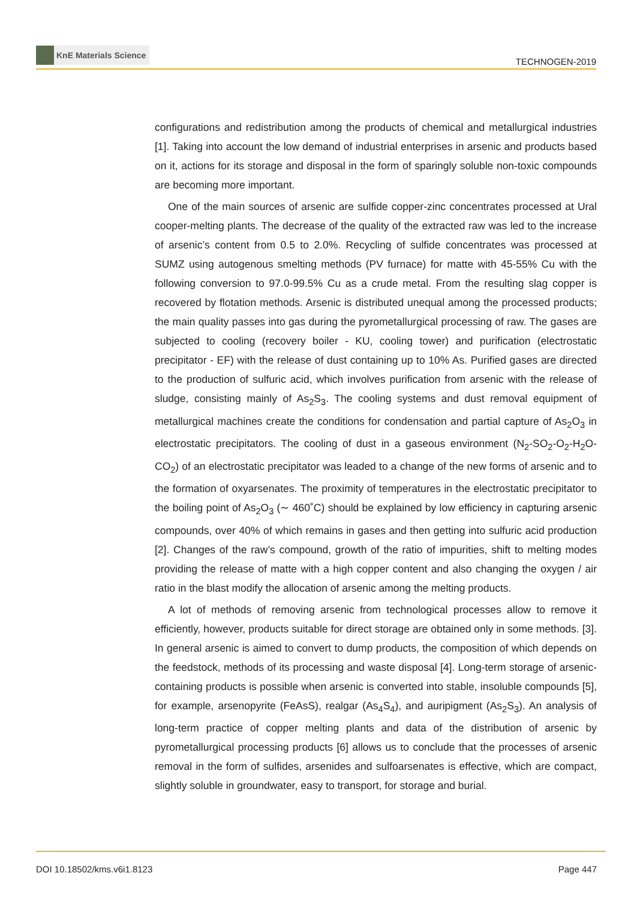KnE Materials Science
TECHNOGEN-2019
configurations and redistribution among the products of chemical and metallurgical industries [1]. Taking into account the low demand of industrial enterprises in arsenic and products based on it, actions for its storage and disposal in the form of sparingly soluble non-toxic compounds are becoming more important.
One of the main sources of arsenic are sulfide copper-zinc concentrates processed at Ural cooper-melting plants. The decrease of the quality of the extracted raw was led to the increase of arsenic’s content from 0.5 to 2.0%. Recycling of sulfide concentrates was processed at SUMZ using autogenous smelting methods (PV furnace) for matte with 45-55% Cu with the following conversion to 97.0-99.5% Cu as a crude metal. From the resulting slag copper is recovered by flotation methods. Arsenic is distributed unequal among the processed products; the main quality passes into gas during the pyrometallurgical processing of raw. The gases are subjected to cooling (recovery boiler - KU, cooling tower) and purification (electrostatic precipitator - EF) with the release of dust containing up to 10% As. Purified gases are directed to the production of sulfuric acid, which involves purification from arsenic with the release of sludge, consisting mainly of As<sub>2</sub>S<sub>3</sub>. The cooling systems and dust removal equipment of metallurgical machines create the conditions for condensation and partial capture of As<sub>2</sub>O<sub>3</sub> in electrostatic precipitators. The cooling of dust in a gaseous environment (N<sub>2</sub>-SO<sub>2</sub>-O<sub>2</sub>-H<sub>2</sub>O-CO<sub>2</sub>) of an electrostatic precipitator was leaded to a change of the new forms of arsenic and to the formation of oxyarsenates. The proximity of temperatures in the electrostatic precipitator to the boiling point of As<sub>2</sub>O<sub>3</sub> (∼ 460˚C) should be explained by low efficiency in capturing arsenic compounds, over 40% of which remains in gases and then getting into sulfuric acid production [2]. Changes of the raw’s compound, growth of the ratio of impurities, shift to melting modes providing the release of matte with a high copper content and also changing the oxygen / air ratio in the blast modify the allocation of arsenic among the melting products.
A lot of methods of removing arsenic from technological processes allow to remove it efficiently, however, products suitable for direct storage are obtained only in some methods. [3]. In general arsenic is aimed to convert to dump products, the composition of which depends on the feedstock, methods of its processing and waste disposal [4]. Long-term storage of arsenic-containing products is possible when arsenic is converted into stable, insoluble compounds [5], for example, arsenopyrite (FeAsS), realgar (As<sub>4</sub>S<sub>4</sub>), and auripigment (As<sub>2</sub>S<sub>3</sub>). An analysis of long-term practice of copper melting plants and data of the distribution of arsenic by pyrometallurgical processing products [6] allows us to conclude that the processes of arsenic removal in the form of sulfides, arsenides and sulfoarsenates is effective, which are compact, slightly soluble in groundwater, easy to transport, for storage and burial.
DOI 10.18502/kms.v6i1.8123 Page 447